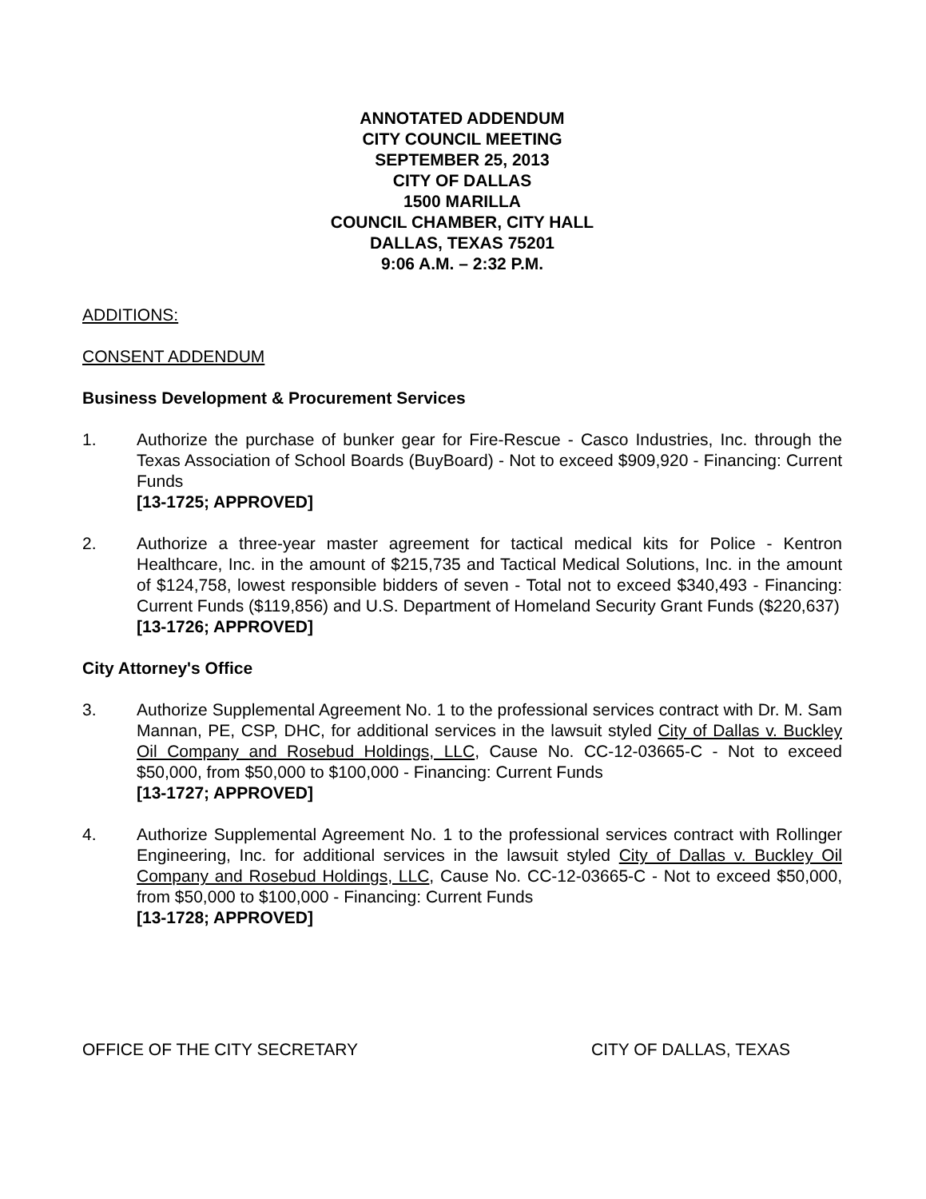ANNOTATED ADDENDUM
CITY COUNCIL MEETING
SEPTEMBER 25, 2013
CITY OF DALLAS
1500 MARILLA
COUNCIL CHAMBER, CITY HALL
DALLAS, TEXAS 75201
9:06 A.M. – 2:32 P.M.
ADDITIONS:
CONSENT ADDENDUM
Business Development & Procurement Services
1. Authorize the purchase of bunker gear for Fire-Rescue - Casco Industries, Inc. through the Texas Association of School Boards (BuyBoard) - Not to exceed $909,920 - Financing: Current Funds
[13-1725; APPROVED]
2. Authorize a three-year master agreement for tactical medical kits for Police - Kentron Healthcare, Inc. in the amount of $215,735 and Tactical Medical Solutions, Inc. in the amount of $124,758, lowest responsible bidders of seven - Total not to exceed $340,493 - Financing: Current Funds ($119,856) and U.S. Department of Homeland Security Grant Funds ($220,637)
[13-1726; APPROVED]
City Attorney's Office
3. Authorize Supplemental Agreement No. 1 to the professional services contract with Dr. M. Sam Mannan, PE, CSP, DHC, for additional services in the lawsuit styled City of Dallas v. Buckley Oil Company and Rosebud Holdings, LLC, Cause No. CC-12-03665-C - Not to exceed $50,000, from $50,000 to $100,000 - Financing: Current Funds
[13-1727; APPROVED]
4. Authorize Supplemental Agreement No. 1 to the professional services contract with Rollinger Engineering, Inc. for additional services in the lawsuit styled City of Dallas v. Buckley Oil Company and Rosebud Holdings, LLC, Cause No. CC-12-03665-C - Not to exceed $50,000, from $50,000 to $100,000 - Financing: Current Funds
[13-1728; APPROVED]
OFFICE OF THE CITY SECRETARY CITY OF DALLAS, TEXAS